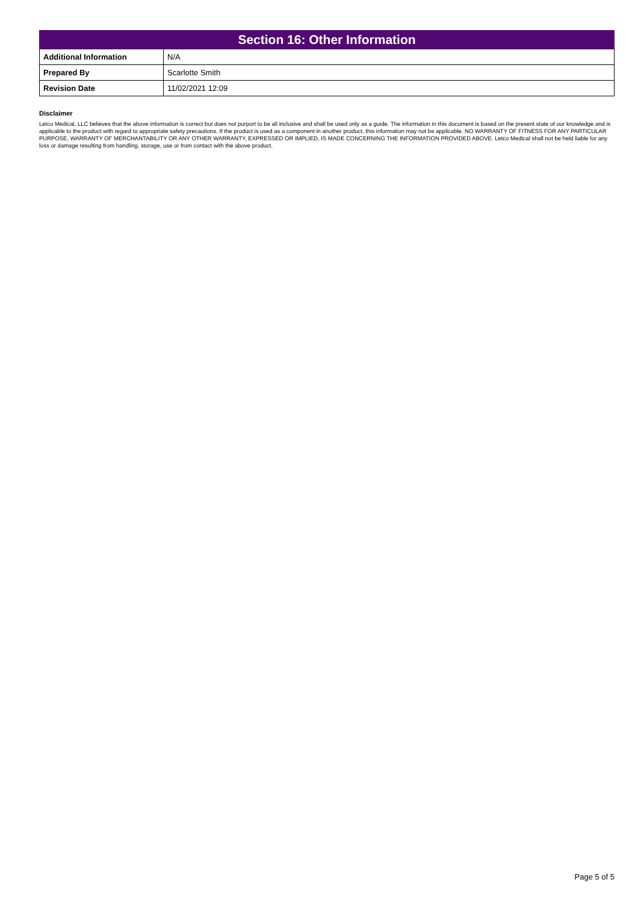| Section 16: Other Information | |
| --- | --- |
| Additional Information | N/A |
| Prepared By | Scarlotte Smith |
| Revision Date | 11/02/2021 12:09 |
Disclaimer
Letco Medical, LLC believes that the above information is correct but does not purport to be all inclusive and shall be used only as a guide. The information in this document is based on the present state of our knowledge and is applicable to the product with regard to appropriate safety precautions. If the product is used as a component in another product, this information may not be applicable. NO WARRANTY OF FITNESS FOR ANY PARTICULAR PURPOSE, WARRANTY OF MERCHANTABILITY OR ANY OTHER WARRANTY, EXPRESSED OR IMPLIED, IS MADE CONCERNING THE INFORMATION PROVIDED ABOVE. Letco Medical shall not be held liable for any loss or damage resulting from handling, storage, use or from contact with the above product.
Page 5 of 5